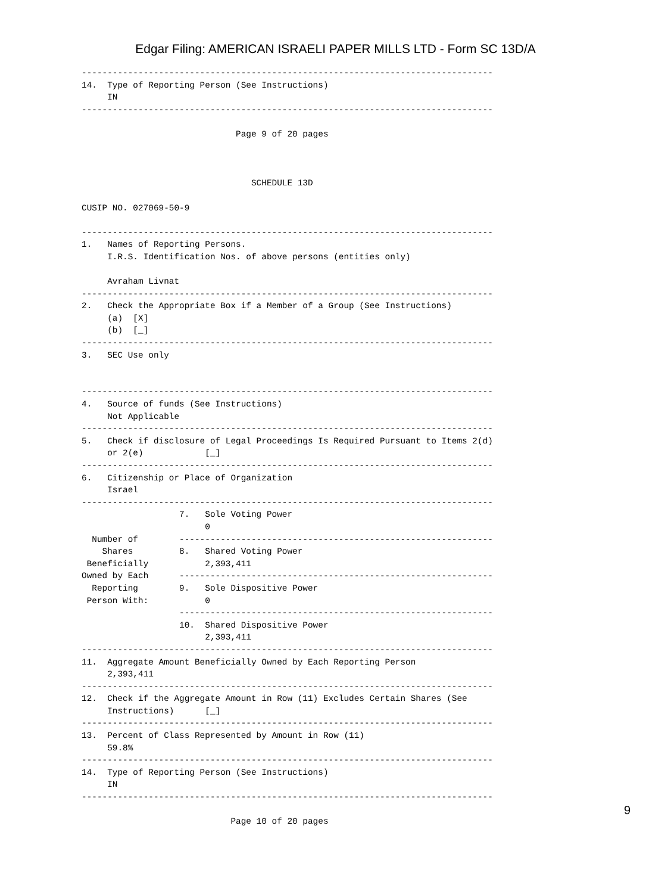Edgar Filing: AMERICAN ISRAELI PAPER MILLS LTD - Form SC 13D/A
--------------------------------------------------------------------------------
14.  Type of Reporting Person (See Instructions)
     IN
--------------------------------------------------------------------------------

                              Page 9 of 20 pages



                                 SCHEDULE 13D

CUSIP NO. 027069-50-9

--------------------------------------------------------------------------------
1.   Names of Reporting Persons.
     I.R.S. Identification Nos. of above persons (entities only)

     Avraham Livnat
--------------------------------------------------------------------------------
2.   Check the Appropriate Box if a Member of a Group (See Instructions)
     (a)  [X]
     (b)  [_]
--------------------------------------------------------------------------------
3.   SEC Use only


--------------------------------------------------------------------------------
4.   Source of funds (See Instructions)
     Not Applicable
--------------------------------------------------------------------------------
5.   Check if disclosure of Legal Proceedings Is Required Pursuant to Items 2(d)
     or 2(e)            [_]
--------------------------------------------------------------------------------
6.   Citizenship or Place of Organization
     Israel
--------------------------------------------------------------------------------
                   7.   Sole Voting Power
                        0
  Number of        -------------------------------------------------------------
    Shares         8.   Shared Voting Power
 Beneficially           2,393,411
Owned by Each      -------------------------------------------------------------
  Reporting        9.   Sole Dispositive Power
 Person With:           0
                   -------------------------------------------------------------
                   10.  Shared Dispositive Power
                        2,393,411
--------------------------------------------------------------------------------
11.  Aggregate Amount Beneficially Owned by Each Reporting Person
     2,393,411
--------------------------------------------------------------------------------
12.  Check if the Aggregate Amount in Row (11) Excludes Certain Shares (See
     Instructions)      [_]
--------------------------------------------------------------------------------
13.  Percent of Class Represented by Amount in Row (11)
     59.8%
--------------------------------------------------------------------------------
14.  Type of Reporting Person (See Instructions)
     IN
--------------------------------------------------------------------------------

                             Page 10 of 20 pages
9